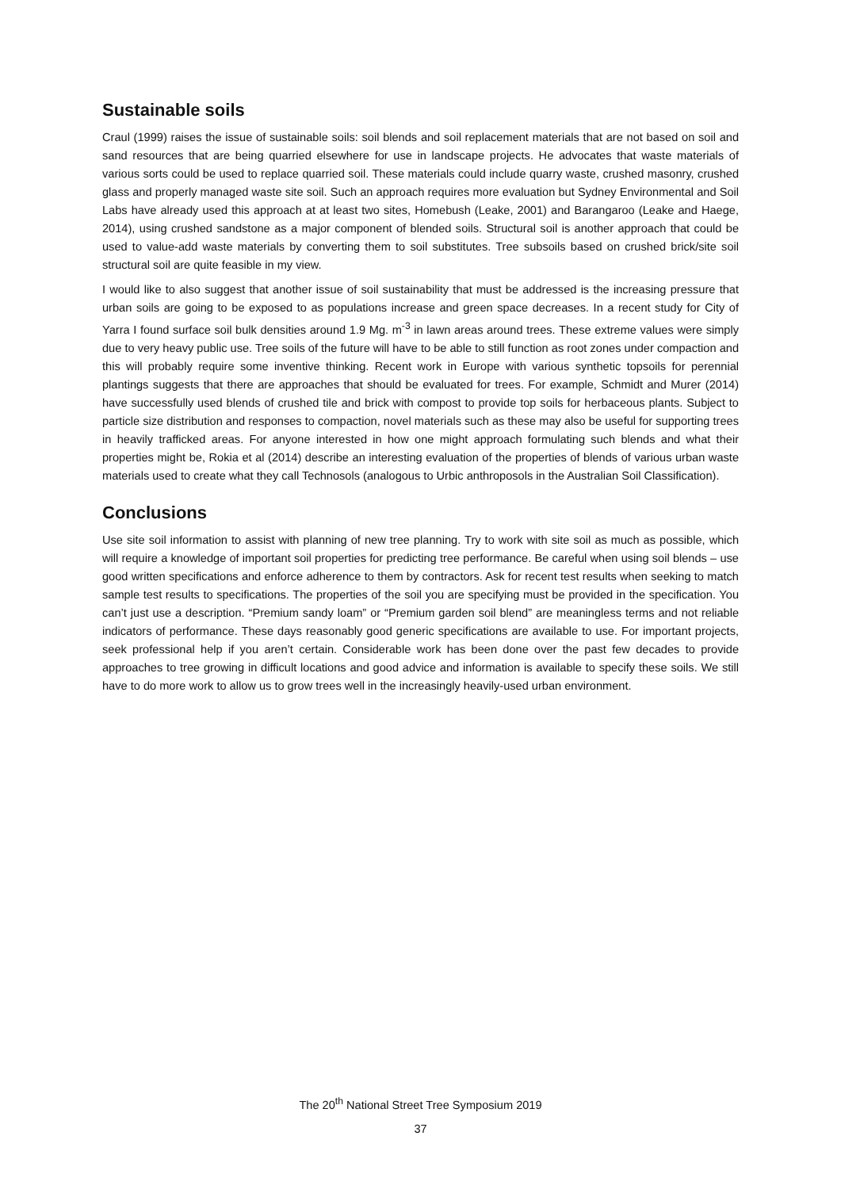Sustainable soils
Craul (1999) raises the issue of sustainable soils: soil blends and soil replacement materials that are not based on soil and sand resources that are being quarried elsewhere for use in landscape projects. He advocates that waste materials of various sorts could be used to replace quarried soil. These materials could include quarry waste, crushed masonry, crushed glass and properly managed waste site soil. Such an approach requires more evaluation but Sydney Environmental and Soil Labs have already used this approach at at least two sites, Homebush (Leake, 2001) and Barangaroo (Leake and Haege, 2014), using crushed sandstone as a major component of blended soils. Structural soil is another approach that could be used to value-add waste materials by converting them to soil substitutes. Tree subsoils based on crushed brick/site soil structural soil are quite feasible in my view.
I would like to also suggest that another issue of soil sustainability that must be addressed is the increasing pressure that urban soils are going to be exposed to as populations increase and green space decreases. In a recent study for City of Yarra I found surface soil bulk densities around 1.9 Mg. m<sup>-3</sup> in lawn areas around trees. These extreme values were simply due to very heavy public use. Tree soils of the future will have to be able to still function as root zones under compaction and this will probably require some inventive thinking. Recent work in Europe with various synthetic topsoils for perennial plantings suggests that there are approaches that should be evaluated for trees. For example, Schmidt and Murer (2014) have successfully used blends of crushed tile and brick with compost to provide top soils for herbaceous plants. Subject to particle size distribution and responses to compaction, novel materials such as these may also be useful for supporting trees in heavily trafficked areas. For anyone interested in how one might approach formulating such blends and what their properties might be, Rokia et al (2014) describe an interesting evaluation of the properties of blends of various urban waste materials used to create what they call Technosols (analogous to Urbic anthroposols in the Australian Soil Classification).
Conclusions
Use site soil information to assist with planning of new tree planning. Try to work with site soil as much as possible, which will require a knowledge of important soil properties for predicting tree performance. Be careful when using soil blends – use good written specifications and enforce adherence to them by contractors. Ask for recent test results when seeking to match sample test results to specifications. The properties of the soil you are specifying must be provided in the specification. You can’t just use a description. “Premium sandy loam” or “Premium garden soil blend” are meaningless terms and not reliable indicators of performance. These days reasonably good generic specifications are available to use. For important projects, seek professional help if you aren’t certain. Considerable work has been done over the past few decades to provide approaches to tree growing in difficult locations and good advice and information is available to specify these soils. We still have to do more work to allow us to grow trees well in the increasingly heavily-used urban environment.
The 20<sup>th</sup> National Street Tree Symposium 2019
37